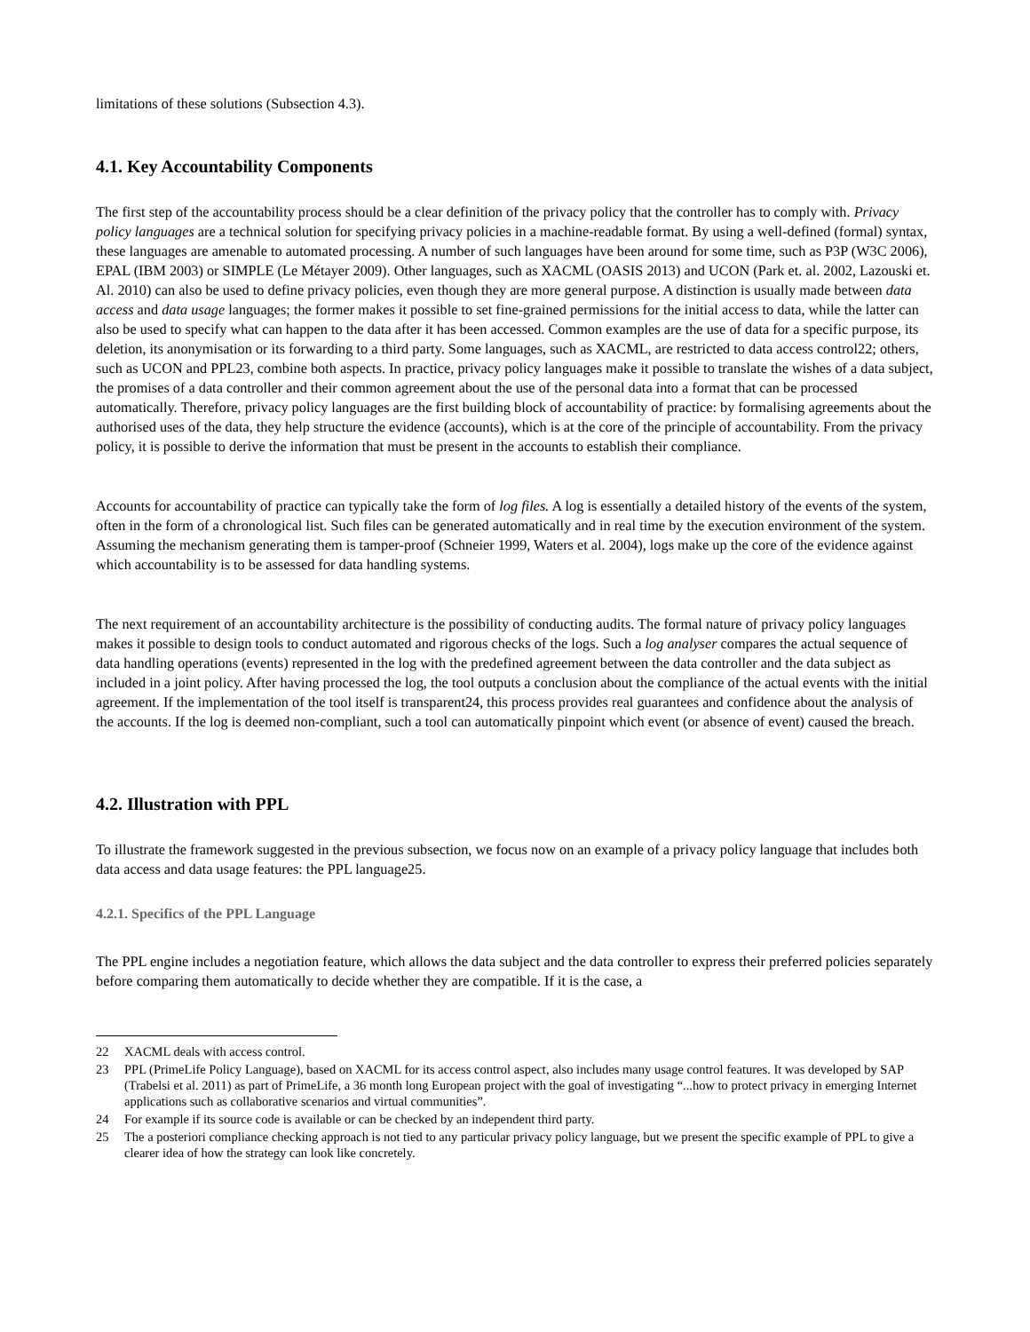limitations of these solutions (Subsection 4.3).
4.1. Key Accountability Components
The first step of the accountability process should be a clear definition of the privacy policy that the controller has to comply with. Privacy policy languages are a technical solution for specifying privacy policies in a machine-readable format. By using a well-defined (formal) syntax, these languages are amenable to automated processing. A number of such languages have been around for some time, such as P3P (W3C 2006), EPAL (IBM 2003) or SIMPLE (Le Métayer 2009). Other languages, such as XACML (OASIS 2013) and UCON (Park et. al. 2002, Lazouski et. Al. 2010) can also be used to define privacy policies, even though they are more general purpose. A distinction is usually made between data access and data usage languages; the former makes it possible to set fine-grained permissions for the initial access to data, while the latter can also be used to specify what can happen to the data after it has been accessed. Common examples are the use of data for a specific purpose, its deletion, its anonymisation or its forwarding to a third party. Some languages, such as XACML, are restricted to data access control22; others, such as UCON and PPL23, combine both aspects. In practice, privacy policy languages make it possible to translate the wishes of a data subject, the promises of a data controller and their common agreement about the use of the personal data into a format that can be processed automatically. Therefore, privacy policy languages are the first building block of accountability of practice: by formalising agreements about the authorised uses of the data, they help structure the evidence (accounts), which is at the core of the principle of accountability. From the privacy policy, it is possible to derive the information that must be present in the accounts to establish their compliance.
Accounts for accountability of practice can typically take the form of log files. A log is essentially a detailed history of the events of the system, often in the form of a chronological list. Such files can be generated automatically and in real time by the execution environment of the system. Assuming the mechanism generating them is tamper-proof (Schneier 1999, Waters et al. 2004), logs make up the core of the evidence against which accountability is to be assessed for data handling systems.
The next requirement of an accountability architecture is the possibility of conducting audits. The formal nature of privacy policy languages makes it possible to design tools to conduct automated and rigorous checks of the logs. Such a log analyser compares the actual sequence of data handling operations (events) represented in the log with the predefined agreement between the data controller and the data subject as included in a joint policy. After having processed the log, the tool outputs a conclusion about the compliance of the actual events with the initial agreement. If the implementation of the tool itself is transparent24, this process provides real guarantees and confidence about the analysis of the accounts. If the log is deemed non-compliant, such a tool can automatically pinpoint which event (or absence of event) caused the breach.
4.2. Illustration with PPL
To illustrate the framework suggested in the previous subsection, we focus now on an example of a privacy policy language that includes both data access and data usage features: the PPL language25.
4.2.1. Specifics of the PPL Language
The PPL engine includes a negotiation feature, which allows the data subject and the data controller to express their preferred policies separately before comparing them automatically to decide whether they are compatible. If it is the case, a
22 XACML deals with access control.
23 PPL (PrimeLife Policy Language), based on XACML for its access control aspect, also includes many usage control features. It was developed by SAP (Trabelsi et al. 2011) as part of PrimeLife, a 36 month long European project with the goal of investigating “...how to protect privacy in emerging Internet applications such as collaborative scenarios and virtual communities”.
24 For example if its source code is available or can be checked by an independent third party.
25 The a posteriori compliance checking approach is not tied to any particular privacy policy language, but we present the specific example of PPL to give a clearer idea of how the strategy can look like concretely.